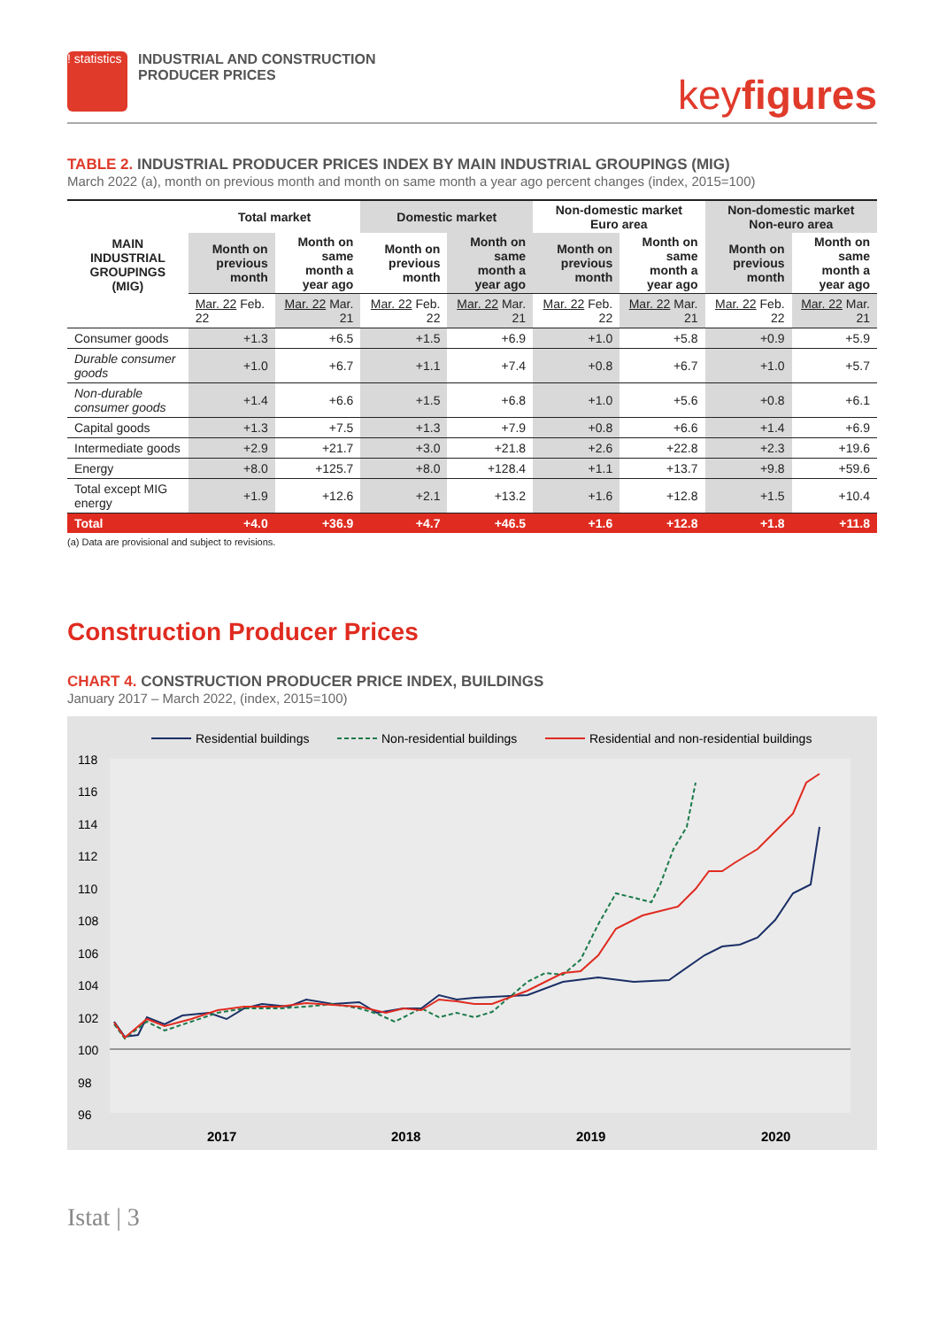! statistics
INDUSTRIAL AND CONSTRUCTION
PRODUCER PRICES
keyfigures
TABLE 2. INDUSTRIAL PRODUCER PRICES INDEX BY MAIN INDUSTRIAL GROUPINGS (MIG)
March 2022 (a), month on previous month and month on same month a year ago percent changes (index, 2015=100)
| MAIN INDUSTRIAL GROUPINGS (MIG) | Total market | | Domestic market | | Non-domestic market Euro area | | Non-domestic market Non-euro area | |
| --- | --- | --- | --- | --- | --- | --- | --- | --- |
| | Month on previous month | Month on same month a year ago | Month on previous month | Month on same month a year ago | Month on previous month | Month on same month a year ago | Month on previous month | Month on same month a year ago |
| | Mar. 22 Feb. 22 | Mar. 22 Mar. 21 | Mar. 22 Feb. 22 | Mar. 22 Mar. 21 | Mar. 22 Feb. 22 | Mar. 22 Mar. 21 | Mar. 22 Feb. 22 | Mar. 22 Mar. 21 |
| Consumer goods | +1.3 | +6.5 | +1.5 | +6.9 | +1.0 | +5.8 | +0.9 | +5.9 |
| Durable consumer goods | +1.0 | +6.7 | +1.1 | +7.4 | +0.8 | +6.7 | +1.0 | +5.7 |
| Non-durable consumer goods | +1.4 | +6.6 | +1.5 | +6.8 | +1.0 | +5.6 | +0.8 | +6.1 |
| Capital goods | +1.3 | +7.5 | +1.3 | +7.9 | +0.8 | +6.6 | +1.4 | +6.9 |
| Intermediate goods | +2.9 | +21.7 | +3.0 | +21.8 | +2.6 | +22.8 | +2.3 | +19.6 |
| Energy | +8.0 | +125.7 | +8.0 | +128.4 | +1.1 | +13.7 | +9.8 | +59.6 |
| Total except MIG energy | +1.9 | +12.6 | +2.1 | +13.2 | +1.6 | +12.8 | +1.5 | +10.4 |
| Total | +4.0 | +36.9 | +4.7 | +46.5 | +1.6 | +12.8 | +1.8 | +11.8 |
(a) Data are provisional and subject to revisions.
Construction Producer Prices
CHART 4. CONSTRUCTION PRODUCER PRICE INDEX, BUILDINGS
January 2017 – March 2022, (index, 2015=100)
Residential buildings
Non-residential buildings
Residential and non-residential buildings
118
116
114
112
110
108
106
104
102
100
98
96
2017
2018
2019
2020
Istat | 3